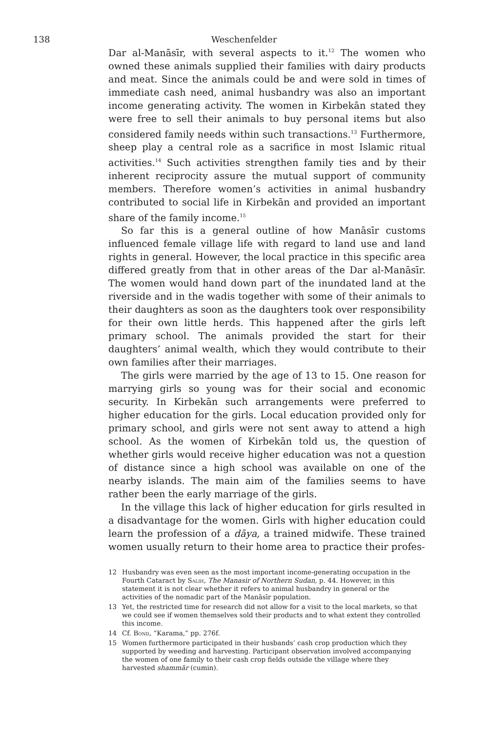138
Weschenfelder
Dar al-Manāsīr, with several aspects to it.<sup>12</sup> The women who owned these animals supplied their families with dairy products and meat. Since the animals could be and were sold in times of immediate cash need, animal husbandry was also an important income generating activity. The women in Kirbekān stated they were free to sell their animals to buy personal items but also considered family needs within such transactions.<sup>13</sup> Furthermore, sheep play a central role as a sacrifice in most Islamic ritual activities.<sup>14</sup> Such activities strengthen family ties and by their inherent reciprocity assure the mutual support of community members. Therefore women’s activities in animal husbandry contributed to social life in Kirbekān and provided an important share of the family income.<sup>15</sup>
So far this is a general outline of how Manāsīr customs influenced female village life with regard to land use and land rights in general. However, the local practice in this specific area differed greatly from that in other areas of the Dar al-Manāsīr. The women would hand down part of the inundated land at the riverside and in the wadis together with some of their animals to their daughters as soon as the daughters took over responsibility for their own little herds. This happened after the girls left primary school. The animals provided the start for their daughters’ animal wealth, which they would contribute to their own families after their marriages.
The girls were married by the age of 13 to 15. One reason for marrying girls so young was for their social and economic security. In Kirbekān such arrangements were preferred to higher education for the girls. Local education provided only for primary school, and girls were not sent away to attend a high school. As the women of Kirbekān told us, the question of whether girls would receive higher education was not a question of distance since a high school was available on one of the nearby islands. The main aim of the families seems to have rather been the early marriage of the girls.
In the village this lack of higher education for girls resulted in a disadvantage for the women. Girls with higher education could learn the profession of a dāya, a trained midwife. These trained women usually return to their home area to practice their profes-
12 Husbandry was even seen as the most important income-generating occupation in the Fourth Cataract by Salih, The Manasir of Northern Sudan, p. 44. However, in this statement it is not clear whether it refers to animal husbandry in general or the activities of the nomadic part of the Manāsīr population.
13 Yet, the restricted time for research did not allow for a visit to the local markets, so that we could see if women themselves sold their products and to what extent they controlled this income.
14 Cf. Bond, “Karama,” pp. 276f.
15 Women furthermore participated in their husbands’ cash crop production which they supported by weeding and harvesting. Participant observation involved accompanying the women of one family to their cash crop fields outside the village where they harvested shammār (cumin).